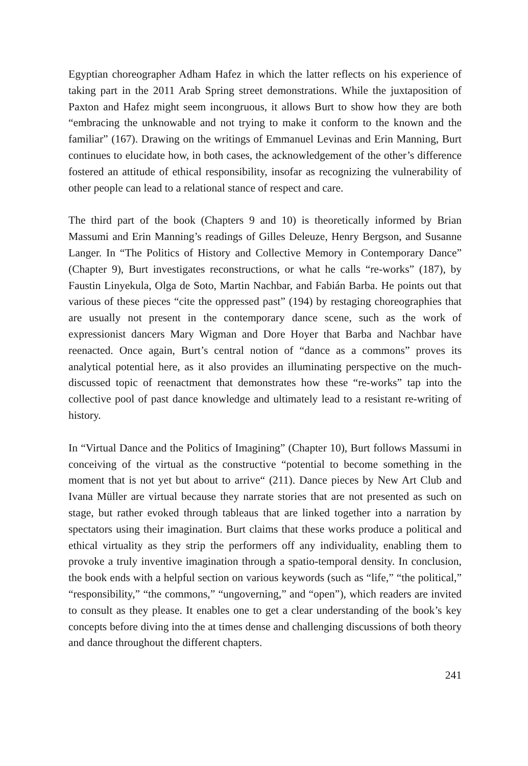Egyptian choreographer Adham Hafez in which the latter reflects on his experience of taking part in the 2011 Arab Spring street demonstrations. While the juxtaposition of Paxton and Hafez might seem incongruous, it allows Burt to show how they are both “embracing the unknowable and not trying to make it conform to the known and the familiar” (167). Drawing on the writings of Emmanuel Levinas and Erin Manning, Burt continues to elucidate how, in both cases, the acknowledgement of the other’s difference fostered an attitude of ethical responsibility, insofar as recognizing the vulnerability of other people can lead to a relational stance of respect and care.
The third part of the book (Chapters 9 and 10) is theoretically informed by Brian Massumi and Erin Manning’s readings of Gilles Deleuze, Henry Bergson, and Susanne Langer. In “The Politics of History and Collective Memory in Contemporary Dance” (Chapter 9), Burt investigates reconstructions, or what he calls “re-works” (187), by Faustin Linyekula, Olga de Soto, Martin Nachbar, and Fabián Barba. He points out that various of these pieces “cite the oppressed past” (194) by restaging choreographies that are usually not present in the contemporary dance scene, such as the work of expressionist dancers Mary Wigman and Dore Hoyer that Barba and Nachbar have reenacted. Once again, Burt’s central notion of “dance as a commons” proves its analytical potential here, as it also provides an illuminating perspective on the much-discussed topic of reenactment that demonstrates how these “re-works” tap into the collective pool of past dance knowledge and ultimately lead to a resistant re-writing of history.
In “Virtual Dance and the Politics of Imagining” (Chapter 10), Burt follows Massumi in conceiving of the virtual as the constructive “potential to become something in the moment that is not yet but about to arrive“ (211). Dance pieces by New Art Club and Ivana Müller are virtual because they narrate stories that are not presented as such on stage, but rather evoked through tableaus that are linked together into a narration by spectators using their imagination. Burt claims that these works produce a political and ethical virtuality as they strip the performers off any individuality, enabling them to provoke a truly inventive imagination through a spatio-temporal density. In conclusion, the book ends with a helpful section on various keywords (such as “life,” “the political,” “responsibility,” “the commons,” “ungoverning,” and “open”), which readers are invited to consult as they please. It enables one to get a clear understanding of the book’s key concepts before diving into the at times dense and challenging discussions of both theory and dance throughout the different chapters.
241